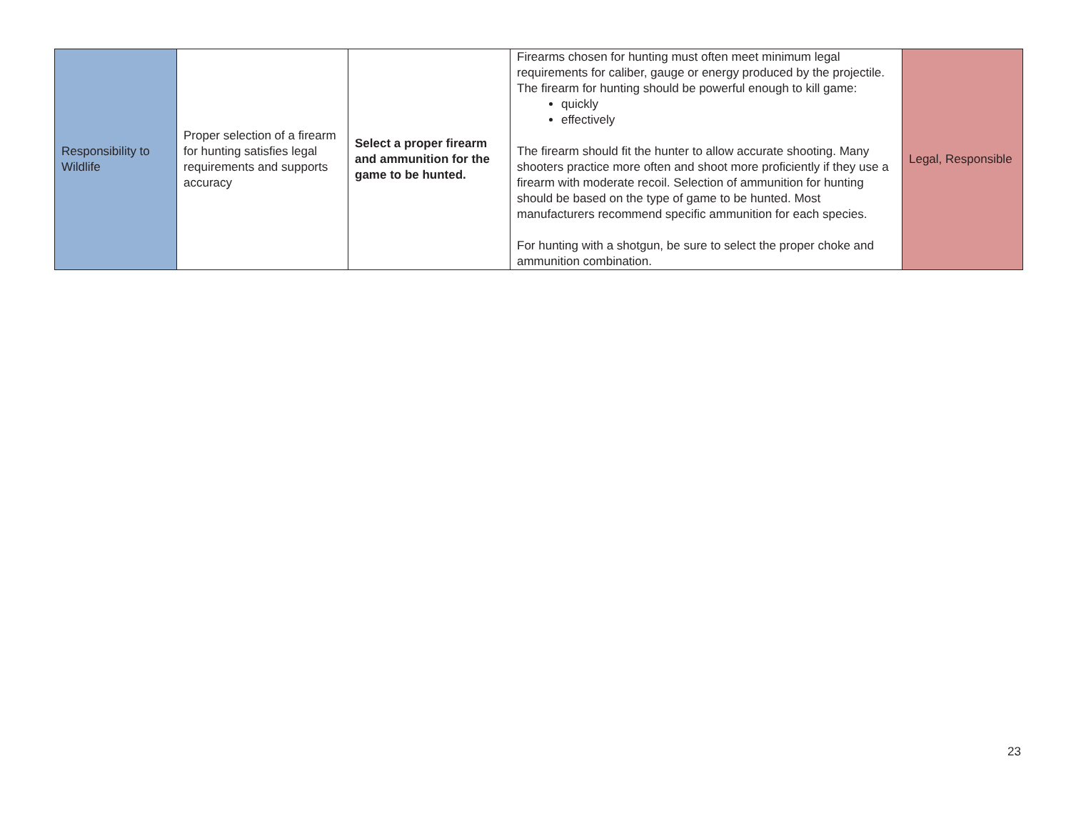| Responsibility to Wildlife | Proper selection of a firearm for hunting satisfies legal requirements and supports accuracy | Select a proper firearm and ammunition for the game to be hunted. | Firearms chosen for hunting must often meet minimum legal requirements for caliber, gauge or energy produced by the projectile. The firearm for hunting should be powerful enough to kill game: quickly effectively The firearm should fit the hunter to allow accurate shooting. Many shooters practice more often and shoot more proficiently if they use a firearm with moderate recoil. Selection of ammunition for hunting should be based on the type of game to be hunted. Most manufacturers recommend specific ammunition for each species. For hunting with a shotgun, be sure to select the proper choke and ammunition combination. | Legal, Responsible |
23